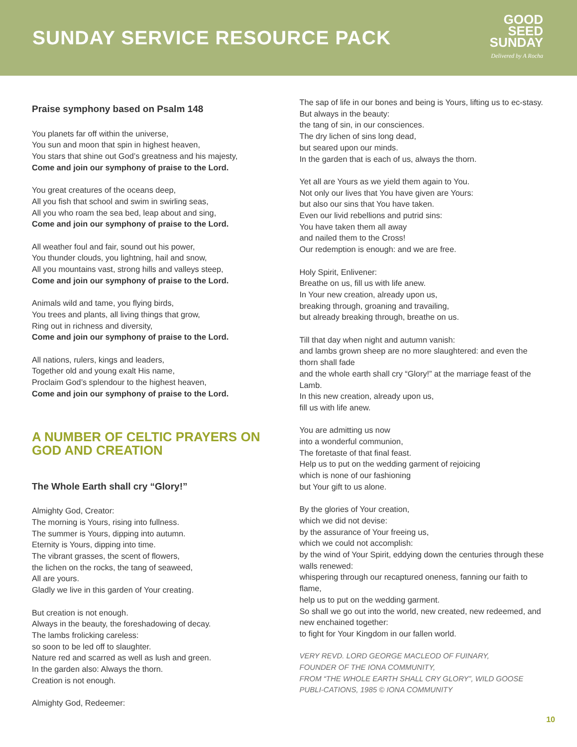SUNDAY SERVICE RESOURCE PACK
GOOD
SEED
SUNDAY
Delivered by A Rocha
Praise symphony based on Psalm 148
You planets far off within the universe,
You sun and moon that spin in highest heaven,
You stars that shine out God’s greatness and his majesty,
Come and join our symphony of praise to the Lord.
You great creatures of the oceans deep,
All you fish that school and swim in swirling seas,
All you who roam the sea bed, leap about and sing,
Come and join our symphony of praise to the Lord.
All weather foul and fair, sound out his power,
You thunder clouds, you lightning, hail and snow,
All you mountains vast, strong hills and valleys steep,
Come and join our symphony of praise to the Lord.
Animals wild and tame, you flying birds,
You trees and plants, all living things that grow,
Ring out in richness and diversity,
Come and join our symphony of praise to the Lord.
All nations, rulers, kings and leaders,
Together old and young exalt His name,
Proclaim God’s splendour to the highest heaven,
Come and join our symphony of praise to the Lord.
A NUMBER OF CELTIC PRAYERS ON GOD AND CREATION
The Whole Earth shall cry “Glory!”
Almighty God, Creator:
The morning is Yours, rising into fullness.
The summer is Yours, dipping into autumn.
Eternity is Yours, dipping into time.
The vibrant grasses, the scent of flowers,
the lichen on the rocks, the tang of seaweed,
All are yours.
Gladly we live in this garden of Your creating.
But creation is not enough.
Always in the beauty, the foreshadowing of decay.
The lambs frolicking careless:
so soon to be led off to slaughter.
Nature red and scarred as well as lush and green.
In the garden also: Always the thorn.
Creation is not enough.
Almighty God, Redeemer:
The sap of life in our bones and being is Yours, lifting us to ec-stasy.
But always in the beauty:
the tang of sin, in our consciences.
The dry lichen of sins long dead,
but seared upon our minds.
In the garden that is each of us, always the thorn.
Yet all are Yours as we yield them again to You.
Not only our lives that You have given are Yours:
but also our sins that You have taken.
Even our livid rebellions and putrid sins:
You have taken them all away
and nailed them to the Cross!
Our redemption is enough: and we are free.
Holy Spirit, Enlivener:
Breathe on us, fill us with life anew.
In Your new creation, already upon us,
breaking through, groaning and travailing,
but already breaking through, breathe on us.
Till that day when night and autumn vanish:
and lambs grown sheep are no more slaughtered: and even the thorn shall fade
and the whole earth shall cry “Glory!” at the marriage feast of the Lamb.
In this new creation, already upon us,
fill us with life anew.
You are admitting us now
into a wonderful communion,
The foretaste of that final feast.
Help us to put on the wedding garment of rejoicing
which is none of our fashioning
but Your gift to us alone.
By the glories of Your creation,
which we did not devise:
by the assurance of Your freeing us,
which we could not accomplish:
by the wind of Your Spirit, eddying down the centuries through these walls renewed:
whispering through our recaptured oneness, fanning our faith to flame,
help us to put on the wedding garment.
So shall we go out into the world, new created, new redeemed, and new enchained together:
to fight for Your Kingdom in our fallen world.
VERY REVD. LORD GEORGE MACLEOD OF FUINARY,
FOUNDER OF THE IONA COMMUNITY,
FROM “THE WHOLE EARTH SHALL CRY GLORY”, WILD GOOSE PUBLI-CATIONS, 1985 © IONA COMMUNITY
10